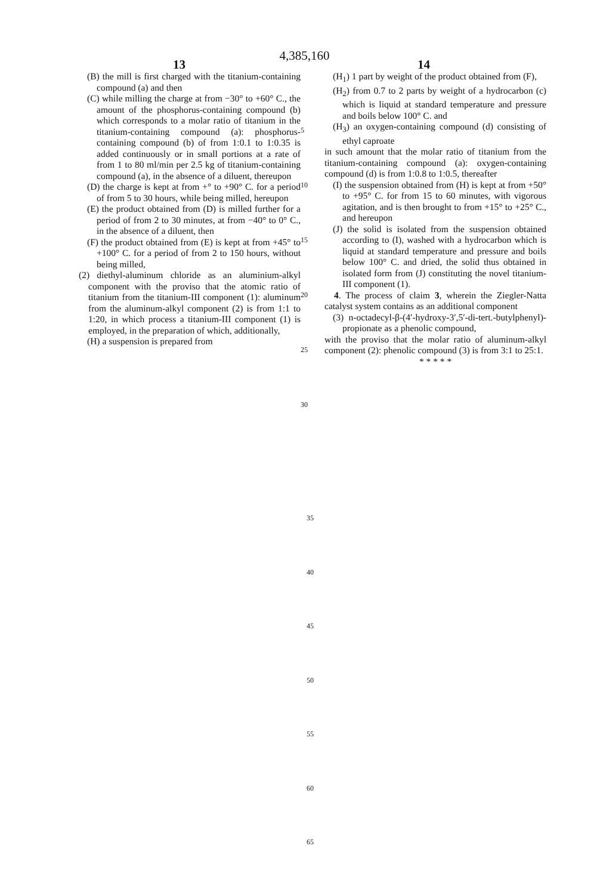4,385,160
13 14
(B) the mill is first charged with the titanium-containing compound (a) and then
(C) while milling the charge at from −30° to +60° C., the amount of the phosphorus-containing compound (b) which corresponds to a molar ratio of titanium in the titanium-containing compound (a): phosphorus-containing compound (b) of from 1:0.1 to 1:0.35 is added continuously or in small portions at a rate of from 1 to 80 ml/min per 2.5 kg of titanium-containing compound (a), in the absence of a diluent, thereupon
(D) the charge is kept at from +° to +90° C. for a period of from 5 to 30 hours, while being milled, hereupon
(E) the product obtained from (D) is milled further for a period of from 2 to 30 minutes, at from −40° to 0° C., in the absence of a diluent, then
(F) the product obtained from (E) is kept at from +45° to +100° C. for a period of from 2 to 150 hours, without being milled,
(2) diethyl-aluminum chloride as an aluminium-alkyl component with the proviso that the atomic ratio of titanium from the titanium-III component (1): aluminum from the aluminum-alkyl component (2) is from 1:1 to 1:20, in which process a titanium-III component (1) is employed, in the preparation of which, additionally,
(H) a suspension is prepared from
5
10
15
20
25
30
(H<sub>1</sub>) 1 part by weight of the product obtained from (F),
(H<sub>2</sub>) from 0.7 to 2 parts by weight of a hydrocarbon (c) which is liquid at standard temperature and pressure and boils below 100° C. and
(H<sub>3</sub>) an oxygen-containing compound (d) consisting of ethyl caproate
in such amount that the molar ratio of titanium from the titanium-containing compound (a): oxygen-containing compound (d) is from 1:0.8 to 1:0.5, thereafter
(I) the suspension obtained from (H) is kept at from +50° to +95° C. for from 15 to 60 minutes, with vigorous agitation, and is then brought to from +15° to +25° C., and hereupon
(J) the solid is isolated from the suspension obtained according to (I), washed with a hydrocarbon which is liquid at standard temperature and pressure and boils below 100° C. and dried, the solid thus obtained in isolated form from (J) constituting the novel titanium-III component (1).
4. The process of claim 3, wherein the Ziegler-Natta catalyst system contains as an additional component
(3) n-octadecyl-β-(4′-hydroxy-3′,5′-di-tert.-butylphenyl)-propionate as a phenolic compound,
with the proviso that the molar ratio of aluminum-alkyl component (2): phenolic compound (3) is from 3:1 to 25:1.
* * * * *
35
40
45
50
55
60
65